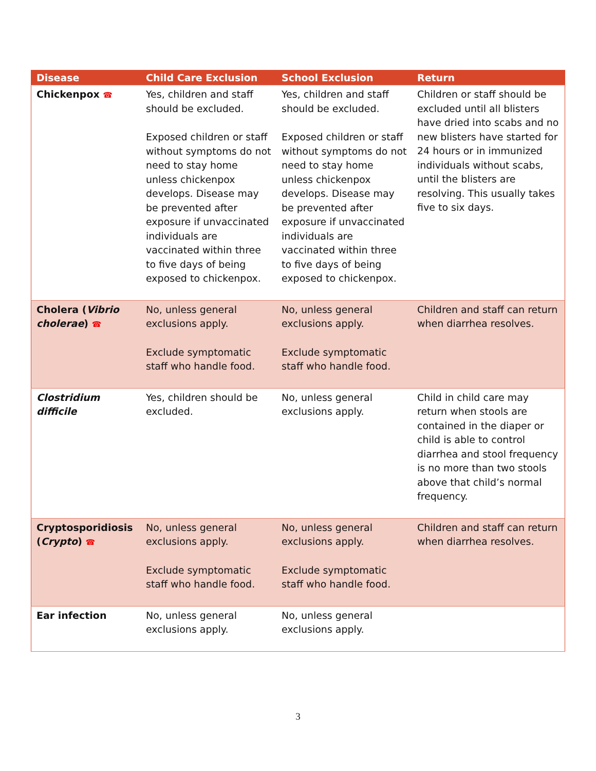| Disease | Child Care Exclusion | School Exclusion | Return |
| --- | --- | --- | --- |
| Chickenpox ☎ | Yes, children and staff should be excluded. Exposed children or staff without symptoms do not need to stay home unless chickenpox develops. Disease may be prevented after exposure if unvaccinated individuals are vaccinated within three to five days of being exposed to chickenpox. | Yes, children and staff should be excluded. Exposed children or staff without symptoms do not need to stay home unless chickenpox develops. Disease may be prevented after exposure if unvaccinated individuals are vaccinated within three to five days of being exposed to chickenpox. | Children or staff should be excluded until all blisters have dried into scabs and no new blisters have started for 24 hours or in immunized individuals without scabs, until the blisters are resolving. This usually takes five to six days. |
| Cholera ( Vibrio cholerae ) ☎ | No, unless general exclusions apply. Exclude symptomatic staff who handle food. | No, unless general exclusions apply. Exclude symptomatic staff who handle food. | Children and staff can return when diarrhea resolves. |
| Clostridium difficile | Yes, children should be excluded. | No, unless general exclusions apply. | Child in child care may return when stools are contained in the diaper or child is able to control diarrhea and stool frequency is no more than two stools above that child’s normal frequency. |
| Cryptosporidiosis ( Crypto ) ☎ | No, unless general exclusions apply. Exclude symptomatic staff who handle food. | No, unless general exclusions apply. Exclude symptomatic staff who handle food. | Children and staff can return when diarrhea resolves. |
| Ear infection | No, unless general exclusions apply. | No, unless general exclusions apply. | |
3